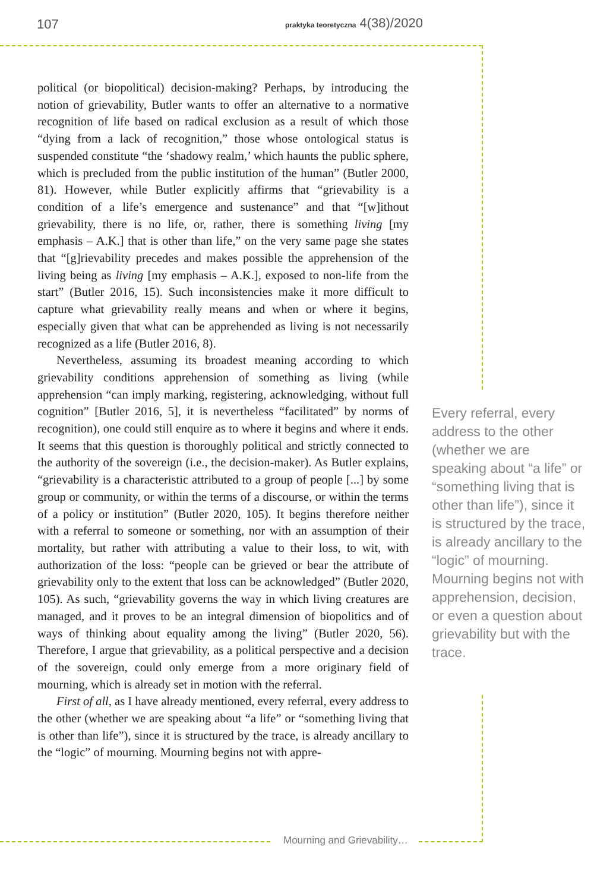107 praktyka teoretyczna 4(38)/2020
political (or biopolitical) decision-making? Perhaps, by introducing the notion of grievability, Butler wants to offer an alternative to a normative recognition of life based on radical exclusion as a result of which those “dying from a lack of recognition,” those whose ontological status is suspended constitute “the ‘shadowy realm,’ which haunts the public sphere, which is precluded from the public institution of the human” (Butler 2000, 81). However, while Butler explicitly affirms that “grievability is a condition of a life’s emergence and sustenance” and that “[w]ithout grievability, there is no life, or, rather, there is something living [my emphasis – A.K.] that is other than life,” on the very same page she states that “[g]rievability precedes and makes possible the apprehension of the living being as living [my emphasis – A.K.], exposed to non-life from the start” (Butler 2016, 15). Such inconsistencies make it more difficult to capture what grievability really means and when or where it begins, especially given that what can be apprehended as living is not necessarily recognized as a life (Butler 2016, 8).
Nevertheless, assuming its broadest meaning according to which grievability conditions apprehension of something as living (while apprehension “can imply marking, registering, acknowledging, without full cognition” [Butler 2016, 5], it is nevertheless “facilitated” by norms of recognition), one could still enquire as to where it begins and where it ends. It seems that this question is thoroughly political and strictly connected to the authority of the sovereign (i.e., the decision-maker). As Butler explains, “grievability is a characteristic attributed to a group of people [...] by some group or community, or within the terms of a discourse, or within the terms of a policy or institution” (Butler 2020, 105). It begins therefore neither with a referral to someone or something, nor with an assumption of their mortality, but rather with attributing a value to their loss, to wit, with authorization of the loss: “people can be grieved or bear the attribute of grievability only to the extent that loss can be acknowledged” (Butler 2020, 105). As such, “grievability governs the way in which living creatures are managed, and it proves to be an integral dimension of biopolitics and of ways of thinking about equality among the living” (Butler 2020, 56). Therefore, I argue that grievability, as a political perspective and a decision of the sovereign, could only emerge from a more originary field of mourning, which is already set in motion with the referral.
First of all, as I have already mentioned, every referral, every address to the other (whether we are speaking about “a life” or “something living that is other than life”), since it is structured by the trace, is already ancillary to the “logic” of mourning. Mourning begins not with appre-
Every referral, every address to the other (whether we are speaking about “a life” or “something living that is other than life”), since it is structured by the trace, is already ancillary to the “logic” of mourning. Mourning begins not with apprehension, decision,
or even a question about grievability but with the trace.
Mourning and Grievability…